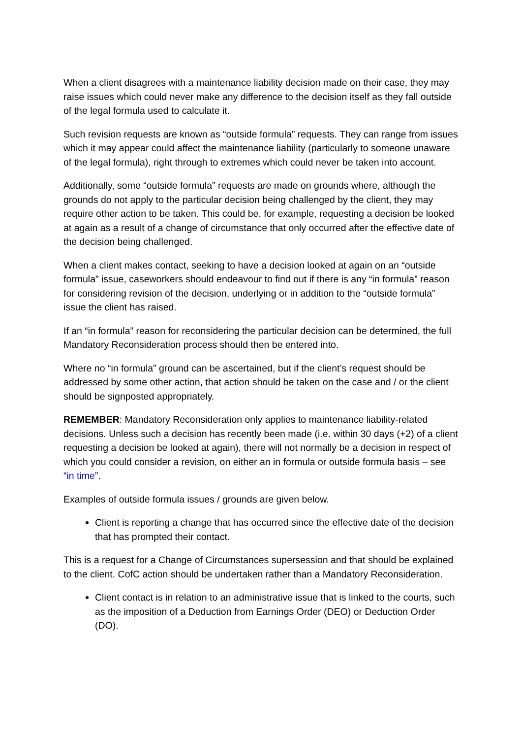When a client disagrees with a maintenance liability decision made on their case, they may raise issues which could never make any difference to the decision itself as they fall outside of the legal formula used to calculate it.
Such revision requests are known as “outside formula” requests. They can range from issues which it may appear could affect the maintenance liability (particularly to someone unaware of the legal formula), right through to extremes which could never be taken into account.
Additionally, some “outside formula” requests are made on grounds where, although the grounds do not apply to the particular decision being challenged by the client, they may require other action to be taken. This could be, for example, requesting a decision be looked at again as a result of a change of circumstance that only occurred after the effective date of the decision being challenged.
When a client makes contact, seeking to have a decision looked at again on an “outside formula” issue, caseworkers should endeavour to find out if there is any “in formula” reason for considering revision of the decision, underlying or in addition to the “outside formula” issue the client has raised.
If an “in formula” reason for reconsidering the particular decision can be determined, the full Mandatory Reconsideration process should then be entered into.
Where no “in formula” ground can be ascertained, but if the client’s request should be addressed by some other action, that action should be taken on the case and / or the client should be signposted appropriately.
REMEMBER: Mandatory Reconsideration only applies to maintenance liability-related decisions. Unless such a decision has recently been made (i.e. within 30 days (+2) of a client requesting a decision be looked at again), there will not normally be a decision in respect of which you could consider a revision, on either an in formula or outside formula basis – see “in time”.
Examples of outside formula issues / grounds are given below.
Client is reporting a change that has occurred since the effective date of the decision that has prompted their contact.
This is a request for a Change of Circumstances supersession and that should be explained to the client. CofC action should be undertaken rather than a Mandatory Reconsideration.
Client contact is in relation to an administrative issue that is linked to the courts, such as the imposition of a Deduction from Earnings Order (DEO) or Deduction Order (DO).